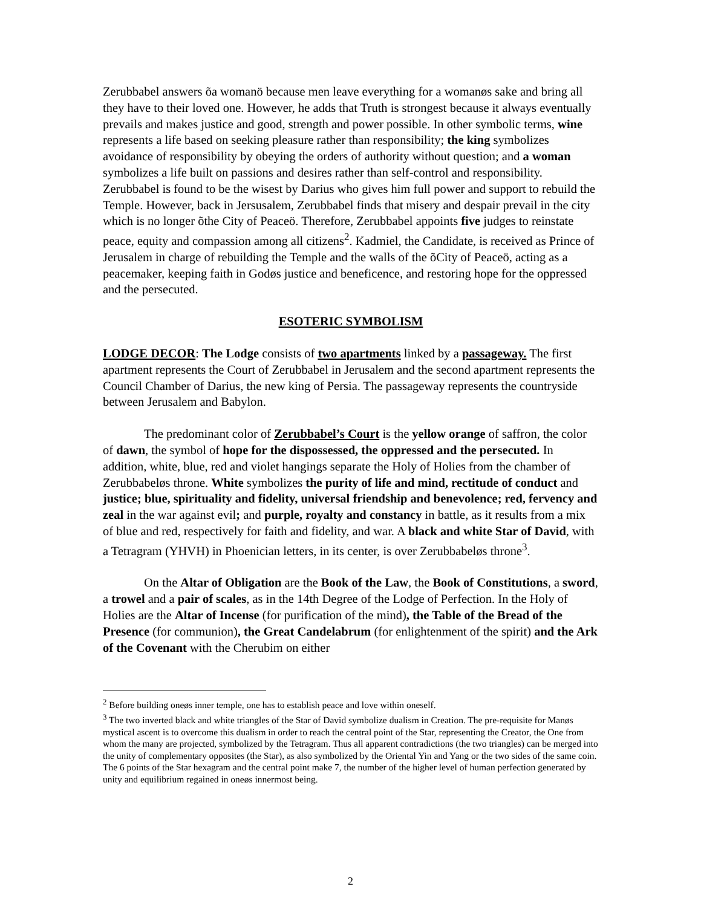Zerubbabel answers õa womanö because men leave everything for a womanøs sake and bring all they have to their loved one. However, he adds that Truth is strongest because it always eventually prevails and makes justice and good, strength and power possible. In other symbolic terms, wine represents a life based on seeking pleasure rather than responsibility; the king symbolizes avoidance of responsibility by obeying the orders of authority without question; and a woman symbolizes a life built on passions and desires rather than self-control and responsibility. Zerubbabel is found to be the wisest by Darius who gives him full power and support to rebuild the Temple. However, back in Jersusalem, Zerubbabel finds that misery and despair prevail in the city which is no longer õthe City of Peaceö. Therefore, Zerubbabel appoints five judges to reinstate peace, equity and compassion among all citizens<sup>2</sup>. Kadmiel, the Candidate, is received as Prince of Jerusalem in charge of rebuilding the Temple and the walls of the õCity of Peaceö, acting as a peacemaker, keeping faith in Godøs justice and beneficence, and restoring hope for the oppressed and the persecuted.
ESOTERIC SYMBOLISM
LODGE DECOR: The Lodge consists of two apartments linked by a passageway. The first apartment represents the Court of Zerubbabel in Jerusalem and the second apartment represents the Council Chamber of Darius, the new king of Persia. The passageway represents the countryside between Jerusalem and Babylon.
The predominant color of Zerubbabel’s Court is the yellow orange of saffron, the color of dawn, the symbol of hope for the dispossessed, the oppressed and the persecuted. In addition, white, blue, red and violet hangings separate the Holy of Holies from the chamber of Zerubbabeløs throne. White symbolizes the purity of life and mind, rectitude of conduct and justice; blue, spirituality and fidelity, universal friendship and benevolence; red, fervency and zeal in the war against evil; and purple, royalty and constancy in battle, as it results from a mix of blue and red, respectively for faith and fidelity, and war. A black and white Star of David, with a Tetragram (YHVH) in Phoenician letters, in its center, is over Zerubbabeløs throne<sup>3</sup>.
On the Altar of Obligation are the Book of the Law, the Book of Constitutions, a sword, a trowel and a pair of scales, as in the 14th Degree of the Lodge of Perfection. In the Holy of Holies are the Altar of Incense (for purification of the mind), the Table of the Bread of the Presence (for communion), the Great Candelabrum (for enlightenment of the spirit) and the Ark of the Covenant with the Cherubim on either
<sup>2</sup> Before building oneøs inner temple, one has to establish peace and love within oneself.
<sup>3</sup> The two inverted black and white triangles of the Star of David symbolize dualism in Creation. The pre-requisite for Manøs mystical ascent is to overcome this dualism in order to reach the central point of the Star, representing the Creator, the One from whom the many are projected, symbolized by the Tetragram. Thus all apparent contradictions (the two triangles) can be merged into the unity of complementary opposites (the Star), as also symbolized by the Oriental Yin and Yang or the two sides of the same coin. The 6 points of the Star hexagram and the central point make 7, the number of the higher level of human perfection generated by unity and equilibrium regained in oneøs innermost being.
2